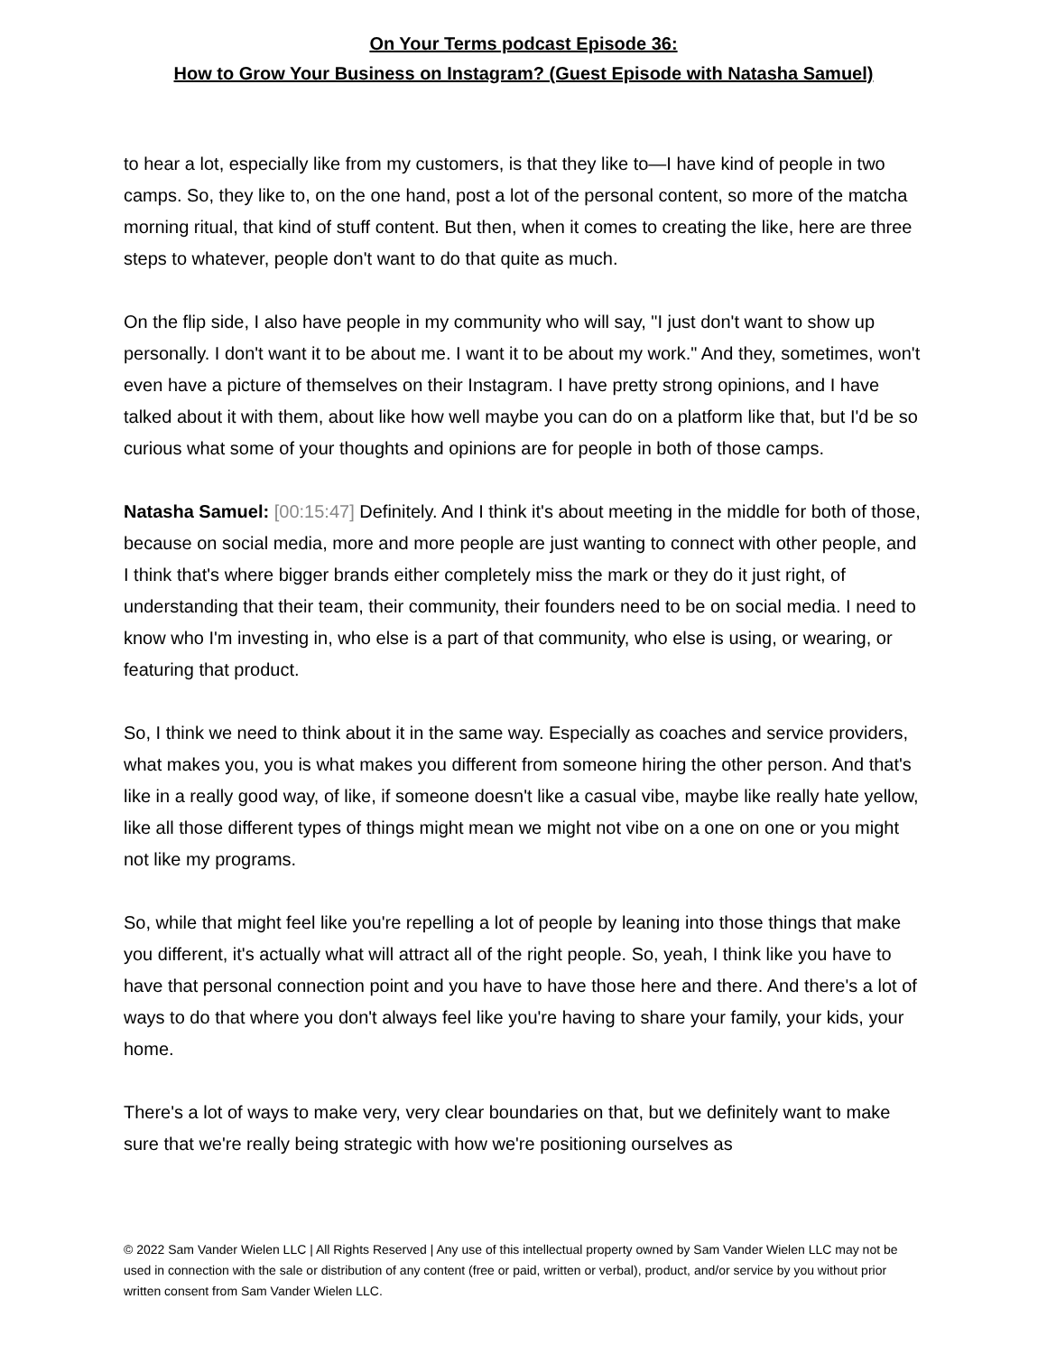On Your Terms podcast Episode 36:
How to Grow Your Business on Instagram? (Guest Episode with Natasha Samuel)
to hear a lot, especially like from my customers, is that they like to—I have kind of people in two camps. So, they like to, on the one hand, post a lot of the personal content, so more of the matcha morning ritual, that kind of stuff content. But then, when it comes to creating the like, here are three steps to whatever, people don't want to do that quite as much.
On the flip side, I also have people in my community who will say, "I just don't want to show up personally. I don't want it to be about me. I want it to be about my work." And they, sometimes, won't even have a picture of themselves on their Instagram. I have pretty strong opinions, and I have talked about it with them, about like how well maybe you can do on a platform like that, but I'd be so curious what some of your thoughts and opinions are for people in both of those camps.
Natasha Samuel: [00:15:47] Definitely. And I think it's about meeting in the middle for both of those, because on social media, more and more people are just wanting to connect with other people, and I think that's where bigger brands either completely miss the mark or they do it just right, of understanding that their team, their community, their founders need to be on social media. I need to know who I'm investing in, who else is a part of that community, who else is using, or wearing, or featuring that product.
So, I think we need to think about it in the same way. Especially as coaches and service providers, what makes you, you is what makes you different from someone hiring the other person. And that's like in a really good way, of like, if someone doesn't like a casual vibe, maybe like really hate yellow, like all those different types of things might mean we might not vibe on a one on one or you might not like my programs.
So, while that might feel like you're repelling a lot of people by leaning into those things that make you different, it's actually what will attract all of the right people. So, yeah, I think like you have to have that personal connection point and you have to have those here and there. And there's a lot of ways to do that where you don't always feel like you're having to share your family, your kids, your home.
There's a lot of ways to make very, very clear boundaries on that, but we definitely want to make sure that we're really being strategic with how we're positioning ourselves as
© 2022 Sam Vander Wielen LLC | All Rights Reserved | Any use of this intellectual property owned by Sam Vander Wielen LLC may not be used in connection with the sale or distribution of any content (free or paid, written or verbal), product, and/or service by you without prior written consent from Sam Vander Wielen LLC.